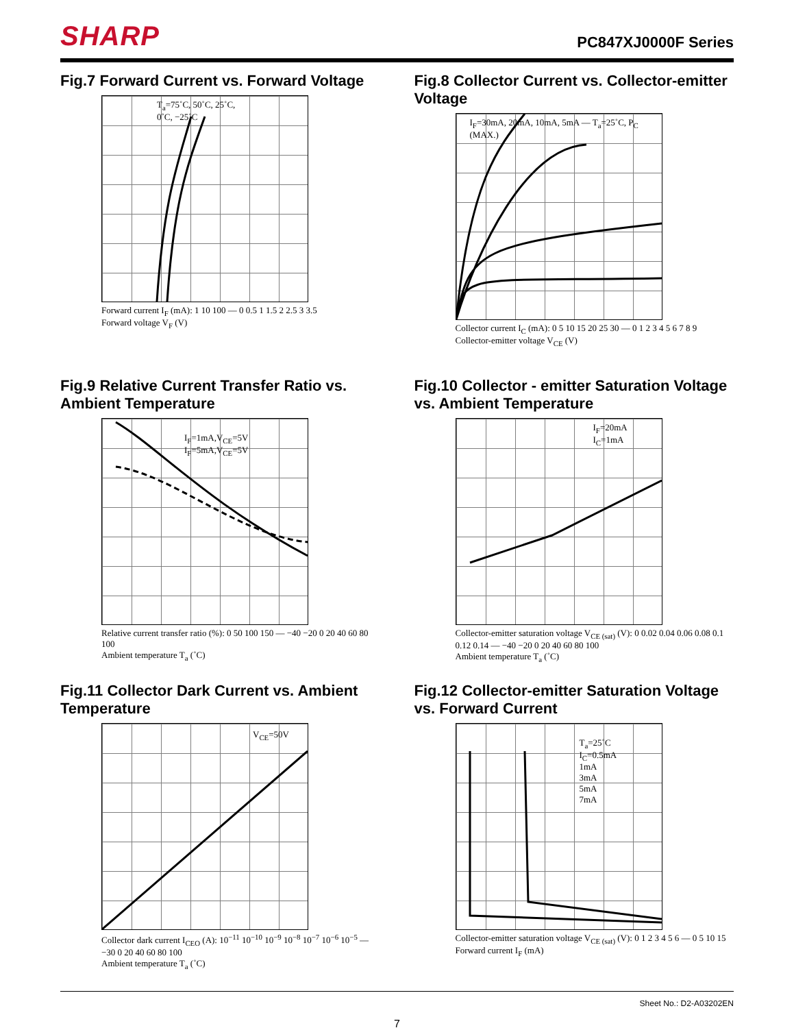SHARP PC847XJ0000F Series
Fig.7 Forward Current vs. Forward Voltage
T<sub>a</sub>=75˚C, 50˚C, 25˚C, 0˚C, −25˚C
Forward current I<sub>F</sub> (mA): 1 10 100 — 0 0.5 1 1.5 2 2.5 3 3.5
Forward voltage V<sub>F</sub> (V)
Fig.8 Collector Current vs. Collector-emitter Voltage
I<sub>F</sub>=30mA, 20mA, 10mA, 5mA — T<sub>a</sub>=25˚C, P<sub>C</sub> (MAX.)
Collector current I<sub>C</sub> (mA): 0 5 10 15 20 25 30 — 0 1 2 3 4 5 6 7 8 9
Collector-emitter voltage V<sub>CE</sub> (V)
Fig.9 Relative Current Transfer Ratio vs. Ambient Temperature
I<sub>F</sub>=1mA,V<sub>CE</sub>=5V
I<sub>F</sub>=5mA,V<sub>CE</sub>=5V
Relative current transfer ratio (%): 0 50 100 150 — −40 −20 0 20 40 60 80 100
Ambient temperature T<sub>a</sub> (˚C)
Fig.10 Collector - emitter Saturation Voltage vs. Ambient Temperature
I<sub>F</sub>=20mA
I<sub>C</sub>=1mA
Collector-emitter saturation voltage V<sub>CE (sat)</sub> (V): 0 0.02 0.04 0.06 0.08 0.1 0.12 0.14 — −40 −20 0 20 40 60 80 100
Ambient temperature T<sub>a</sub> (˚C)
Fig.11 Collector Dark Current vs. Ambient Temperature
V<sub>CE</sub>=50V
Collector dark current I<sub>CEO</sub> (A): 10<sup>−11</sup> 10<sup>−10</sup> 10<sup>−9</sup> 10<sup>−8</sup> 10<sup>−7</sup> 10<sup>−6</sup> 10<sup>−5</sup> — −30 0 20 40 60 80 100
Ambient temperature T<sub>a</sub> (˚C)
Fig.12 Collector-emitter Saturation Voltage vs. Forward Current
T<sub>a</sub>=25˚C
I<sub>C</sub>=0.5mA
1mA
3mA
5mA
7mA
Collector-emitter saturation voltage V<sub>CE (sat)</sub> (V): 0 1 2 3 4 5 6 — 0 5 10 15
Forward current I<sub>F</sub> (mA)
Sheet No.: D2-A03202EN
7